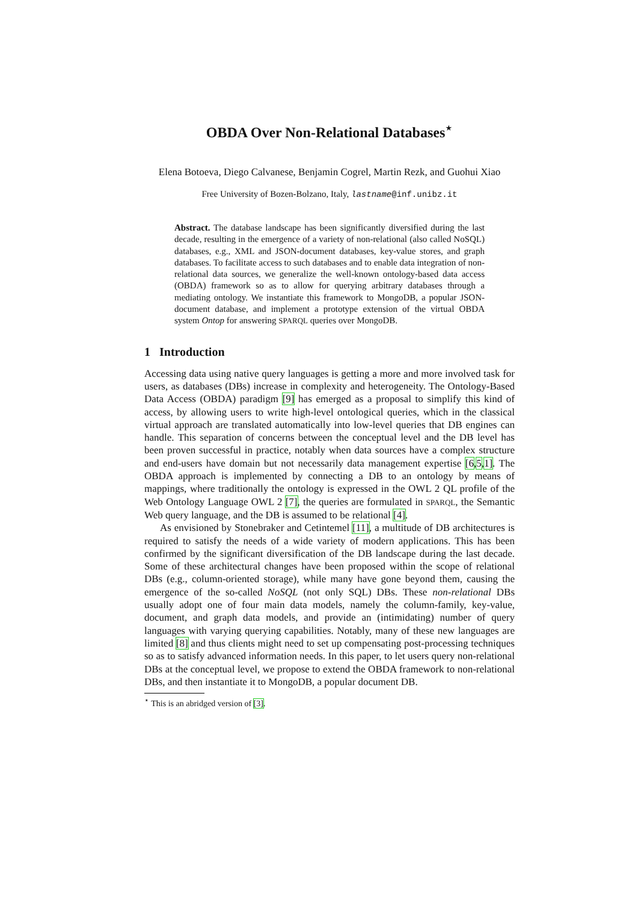OBDA Over Non-Relational Databases<sup>⋆</sup>
Elena Botoeva, Diego Calvanese, Benjamin Cogrel, Martin Rezk, and Guohui Xiao
Free University of Bozen-Bolzano, Italy, lastname@inf.unibz.it
Abstract. The database landscape has been significantly diversified during the last decade, resulting in the emergence of a variety of non-relational (also called NoSQL) databases, e.g., XML and JSON-document databases, key-value stores, and graph databases. To facilitate access to such databases and to enable data integration of non-relational data sources, we generalize the well-known ontology-based data access (OBDA) framework so as to allow for querying arbitrary databases through a mediating ontology. We instantiate this framework to MongoDB, a popular JSON-document database, and implement a prototype extension of the virtual OBDA system Ontop for answering SPARQL queries over MongoDB.
1 Introduction
Accessing data using native query languages is getting a more and more involved task for users, as databases (DBs) increase in complexity and heterogeneity. The Ontology-Based Data Access (OBDA) paradigm [9] has emerged as a proposal to simplify this kind of access, by allowing users to write high-level ontological queries, which in the classical virtual approach are translated automatically into low-level queries that DB engines can handle. This separation of concerns between the conceptual level and the DB level has been proven successful in practice, notably when data sources have a complex structure and end-users have domain but not necessarily data management expertise [6,5,1]. The OBDA approach is implemented by connecting a DB to an ontology by means of mappings, where traditionally the ontology is expressed in the OWL 2 QL profile of the Web Ontology Language OWL 2 [7], the queries are formulated in SPARQL, the Semantic Web query language, and the DB is assumed to be relational [4].
As envisioned by Stonebraker and Cetintemel [11], a multitude of DB architectures is required to satisfy the needs of a wide variety of modern applications. This has been confirmed by the significant diversification of the DB landscape during the last decade. Some of these architectural changes have been proposed within the scope of relational DBs (e.g., column-oriented storage), while many have gone beyond them, causing the emergence of the so-called NoSQL (not only SQL) DBs. These non-relational DBs usually adopt one of four main data models, namely the column-family, key-value, document, and graph data models, and provide an (intimidating) number of query languages with varying querying capabilities. Notably, many of these new languages are limited [8] and thus clients might need to set up compensating post-processing techniques so as to satisfy advanced information needs. In this paper, to let users query non-relational DBs at the conceptual level, we propose to extend the OBDA framework to non-relational DBs, and then instantiate it to MongoDB, a popular document DB.
<sup>⋆</sup> This is an abridged version of [3].